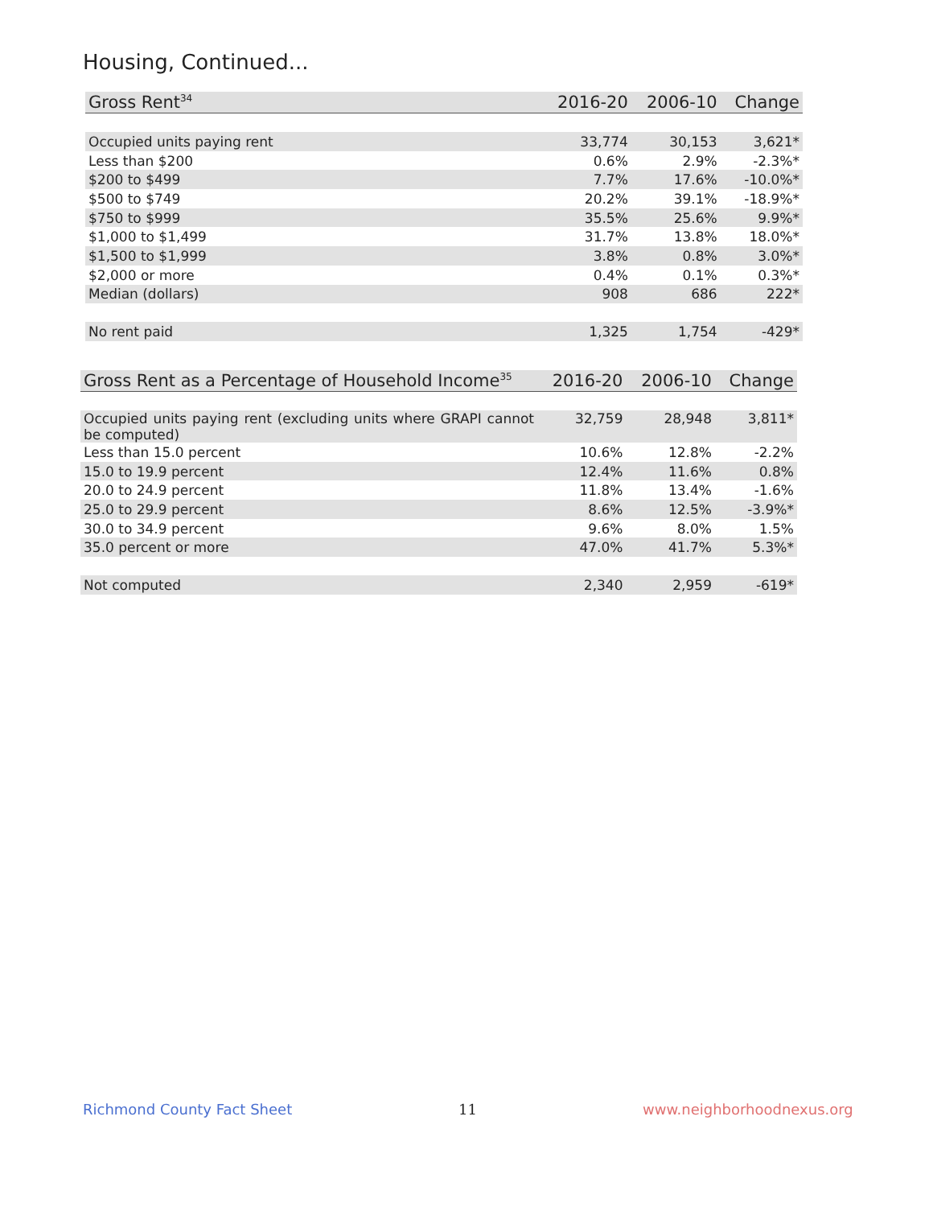Housing, Continued...
| Gross Rent<sup>34</sup> | 2016-20 | 2006-10 | Change |
| --- | --- | --- | --- |
| Occupied units paying rent | 33,774 | 30,153 | 3,621* |
| Less than $200 | 0.6% | 2.9% | -2.3%* |
| $200 to $499 | 7.7% | 17.6% | -10.0%* |
| $500 to $749 | 20.2% | 39.1% | -18.9%* |
| $750 to $999 | 35.5% | 25.6% | 9.9%* |
| $1,000 to $1,499 | 31.7% | 13.8% | 18.0%* |
| $1,500 to $1,999 | 3.8% | 0.8% | 3.0%* |
| $2,000 or more | 0.4% | 0.1% | 0.3%* |
| Median (dollars) | 908 | 686 | 222* |
| No rent paid | 1,325 | 1,754 | -429* |
| Gross Rent as a Percentage of Household Income<sup>35</sup> | 2016-20 | 2006-10 | Change |
| --- | --- | --- | --- |
| Occupied units paying rent (excluding units where GRAPI cannot be computed) | 32,759 | 28,948 | 3,811* |
| Less than 15.0 percent | 10.6% | 12.8% | -2.2% |
| 15.0 to 19.9 percent | 12.4% | 11.6% | 0.8% |
| 20.0 to 24.9 percent | 11.8% | 13.4% | -1.6% |
| 25.0 to 29.9 percent | 8.6% | 12.5% | -3.9%* |
| 30.0 to 34.9 percent | 9.6% | 8.0% | 1.5% |
| 35.0 percent or more | 47.0% | 41.7% | 5.3%* |
| Not computed | 2,340 | 2,959 | -619* |
Richmond County Fact Sheet 11 www.neighborhoodnexus.org